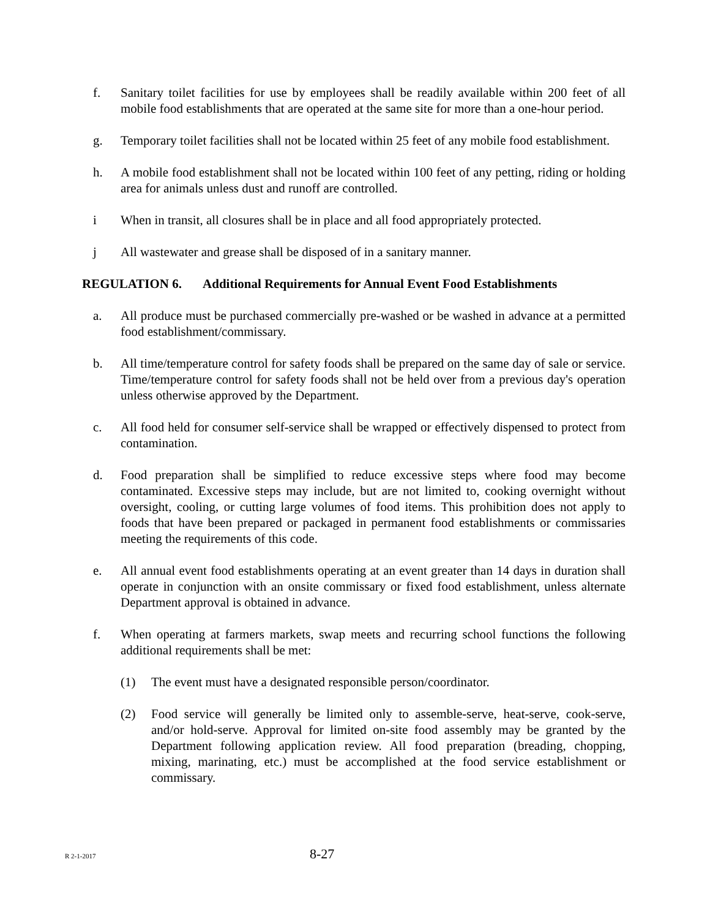f. Sanitary toilet facilities for use by employees shall be readily available within 200 feet of all mobile food establishments that are operated at the same site for more than a one-hour period.
g. Temporary toilet facilities shall not be located within 25 feet of any mobile food establishment.
h. A mobile food establishment shall not be located within 100 feet of any petting, riding or holding area for animals unless dust and runoff are controlled.
i When in transit, all closures shall be in place and all food appropriately protected.
j All wastewater and grease shall be disposed of in a sanitary manner.
REGULATION 6. Additional Requirements for Annual Event Food Establishments
a. All produce must be purchased commercially pre-washed or be washed in advance at a permitted food establishment/commissary.
b. All time/temperature control for safety foods shall be prepared on the same day of sale or service. Time/temperature control for safety foods shall not be held over from a previous day's operation unless otherwise approved by the Department.
c. All food held for consumer self-service shall be wrapped or effectively dispensed to protect from contamination.
d. Food preparation shall be simplified to reduce excessive steps where food may become contaminated. Excessive steps may include, but are not limited to, cooking overnight without oversight, cooling, or cutting large volumes of food items. This prohibition does not apply to foods that have been prepared or packaged in permanent food establishments or commissaries meeting the requirements of this code.
e. All annual event food establishments operating at an event greater than 14 days in duration shall operate in conjunction with an onsite commissary or fixed food establishment, unless alternate Department approval is obtained in advance.
f. When operating at farmers markets, swap meets and recurring school functions the following additional requirements shall be met:
(1) The event must have a designated responsible person/coordinator.
(2) Food service will generally be limited only to assemble-serve, heat-serve, cook-serve, and/or hold-serve. Approval for limited on-site food assembly may be granted by the Department following application review. All food preparation (breading, chopping, mixing, marinating, etc.) must be accomplished at the food service establishment or commissary.
R 2-1-2017
8-27